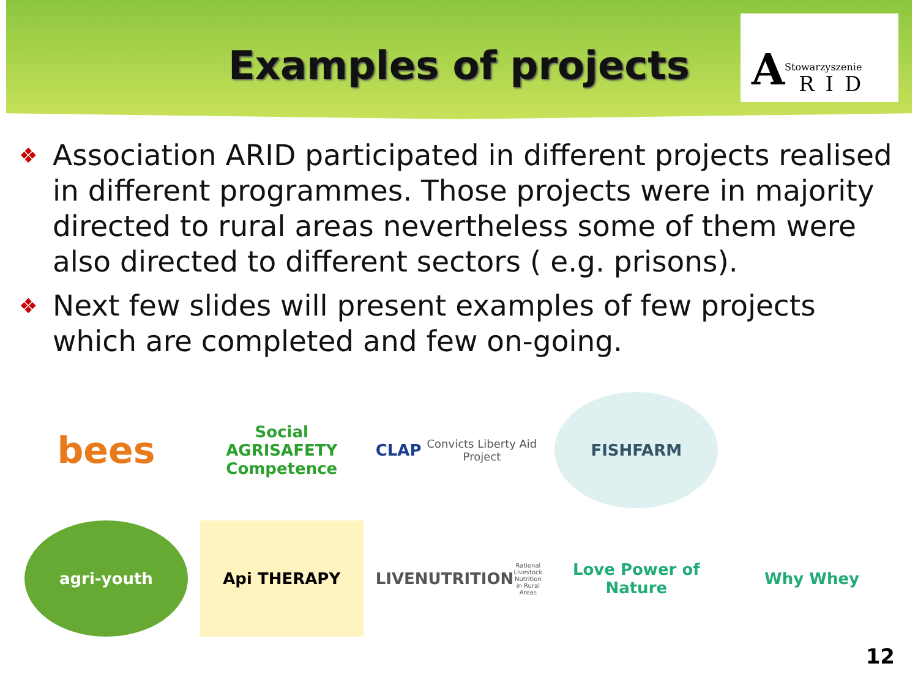Examples of projects
A Stowarzyszenie
RID
Association ARID participated in different projects realised in different programmes. Those projects were in majority directed to rural areas nevertheless some of them were also directed to different sectors ( e.g. prisons).
Next few slides will present examples of few projects which are completed and few on-going.
bees
Social AGRISAFETY Competence
CLAP
Convicts Liberty Aid Project
FISHFARM
agri-youth
Api THERAPY
LIVENUTRITION
Rational Livestock Nutrition in Rural Areas
Love Power of Nature
Why Whey
12